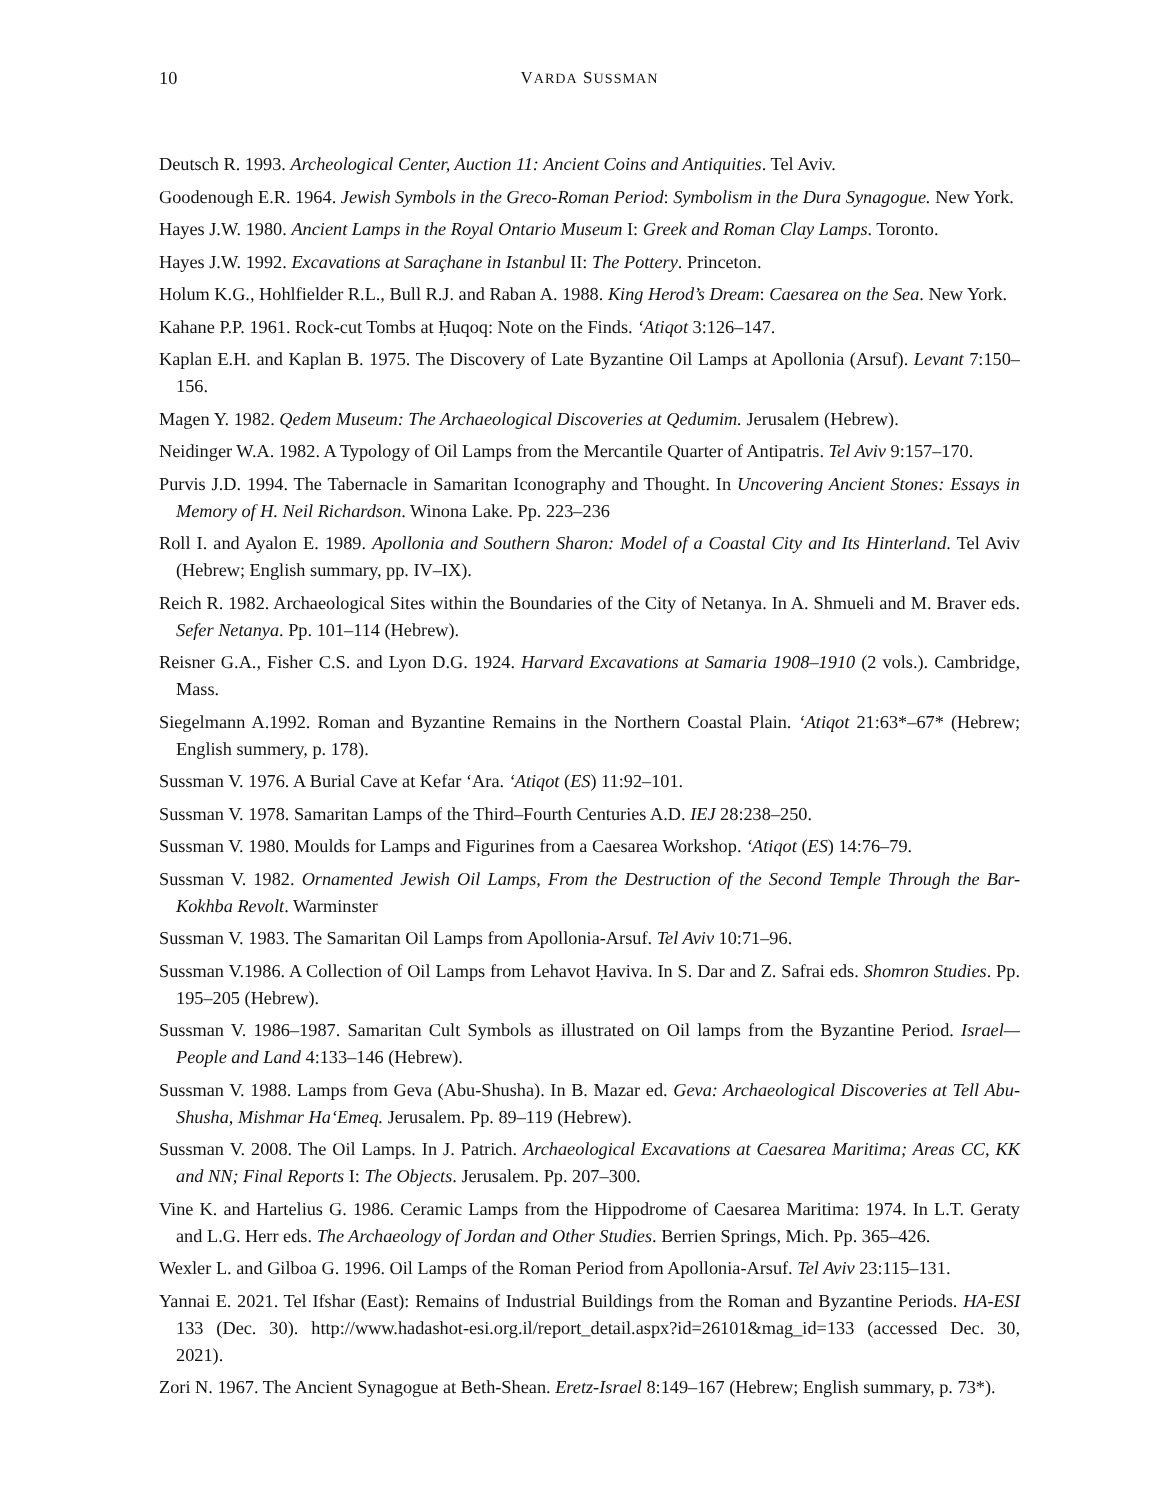10 VARDA SUSSMAN
Deutsch R. 1993. Archeological Center, Auction 11: Ancient Coins and Antiquities. Tel Aviv.
Goodenough E.R. 1964. Jewish Symbols in the Greco-Roman Period: Symbolism in the Dura Synagogue. New York.
Hayes J.W. 1980. Ancient Lamps in the Royal Ontario Museum I: Greek and Roman Clay Lamps. Toronto.
Hayes J.W. 1992. Excavations at Saraçhane in Istanbul II: The Pottery. Princeton.
Holum K.G., Hohlfielder R.L., Bull R.J. and Raban A. 1988. King Herod’s Dream: Caesarea on the Sea. New York.
Kahane P.P. 1961. Rock-cut Tombs at Ḥuqoq: Note on the Finds. ‘Atiqot 3:126–147.
Kaplan E.H. and Kaplan B. 1975. The Discovery of Late Byzantine Oil Lamps at Apollonia (Arsuf). Levant 7:150–156.
Magen Y. 1982. Qedem Museum: The Archaeological Discoveries at Qedumim. Jerusalem (Hebrew).
Neidinger W.A. 1982. A Typology of Oil Lamps from the Mercantile Quarter of Antipatris. Tel Aviv 9:157–170.
Purvis J.D. 1994. The Tabernacle in Samaritan Iconography and Thought. In Uncovering Ancient Stones: Essays in Memory of H. Neil Richardson. Winona Lake. Pp. 223–236
Roll I. and Ayalon E. 1989. Apollonia and Southern Sharon: Model of a Coastal City and Its Hinterland. Tel Aviv (Hebrew; English summary, pp. IV–IX).
Reich R. 1982. Archaeological Sites within the Boundaries of the City of Netanya. In A. Shmueli and M. Braver eds. Sefer Netanya. Pp. 101–114 (Hebrew).
Reisner G.A., Fisher C.S. and Lyon D.G. 1924. Harvard Excavations at Samaria 1908–1910 (2 vols.). Cambridge, Mass.
Siegelmann A.1992. Roman and Byzantine Remains in the Northern Coastal Plain. ‘Atiqot 21:63*–67* (Hebrew; English summery, p. 178).
Sussman V. 1976. A Burial Cave at Kefar ‘Ara. ‘Atiqot (ES) 11:92–101.
Sussman V. 1978. Samaritan Lamps of the Third–Fourth Centuries A.D. IEJ 28:238–250.
Sussman V. 1980. Moulds for Lamps and Figurines from a Caesarea Workshop. ‘Atiqot (ES) 14:76–79.
Sussman V. 1982. Ornamented Jewish Oil Lamps, From the Destruction of the Second Temple Through the Bar-Kokhba Revolt. Warminster
Sussman V. 1983. The Samaritan Oil Lamps from Apollonia-Arsuf. Tel Aviv 10:71–96.
Sussman V.1986. A Collection of Oil Lamps from Lehavot Ḥaviva. In S. Dar and Z. Safrai eds. Shomron Studies. Pp. 195–205 (Hebrew).
Sussman V. 1986–1987. Samaritan Cult Symbols as illustrated on Oil lamps from the Byzantine Period. Israel—People and Land 4:133–146 (Hebrew).
Sussman V. 1988. Lamps from Geva (Abu-Shusha). In B. Mazar ed. Geva: Archaeological Discoveries at Tell Abu-Shusha, Mishmar Ha‘Emeq. Jerusalem. Pp. 89–119 (Hebrew).
Sussman V. 2008. The Oil Lamps. In J. Patrich. Archaeological Excavations at Caesarea Maritima; Areas CC, KK and NN; Final Reports I: The Objects. Jerusalem. Pp. 207–300.
Vine K. and Hartelius G. 1986. Ceramic Lamps from the Hippodrome of Caesarea Maritima: 1974. In L.T. Geraty and L.G. Herr eds. The Archaeology of Jordan and Other Studies. Berrien Springs, Mich. Pp. 365–426.
Wexler L. and Gilboa G. 1996. Oil Lamps of the Roman Period from Apollonia-Arsuf. Tel Aviv 23:115–131.
Yannai E. 2021. Tel Ifshar (East): Remains of Industrial Buildings from the Roman and Byzantine Periods. HA-ESI 133 (Dec. 30). http://www.hadashot-esi.org.il/report_detail.aspx?id=26101&mag_id=133 (accessed Dec. 30, 2021).
Zori N. 1967. The Ancient Synagogue at Beth-Shean. Eretz-Israel 8:149–167 (Hebrew; English summary, p. 73*).